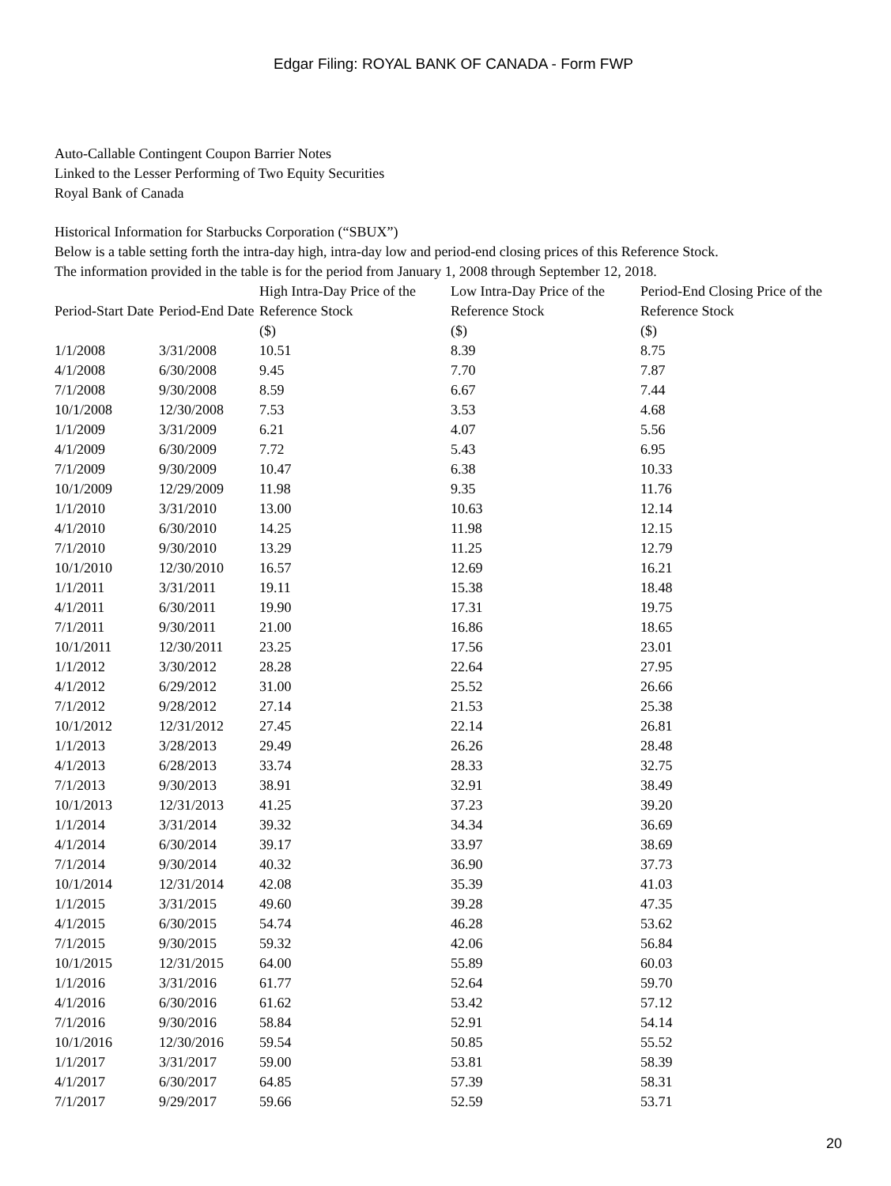Edgar Filing: ROYAL BANK OF CANADA - Form FWP
Auto-Callable Contingent Coupon Barrier Notes
Linked to the Lesser Performing of Two Equity Securities
Royal Bank of Canada
Historical Information for Starbucks Corporation (“SBUX”)
Below is a table setting forth the intra-day high, intra-day low and period-end closing prices of this Reference Stock.
The information provided in the table is for the period from January 1, 2008 through September 12, 2018.
| Period-Start Date | Period-End Date | High Intra-Day Price of the Reference Stock ($) | Low Intra-Day Price of the Reference Stock ($) | Period-End Closing Price of the Reference Stock ($) |
| --- | --- | --- | --- | --- |
| 1/1/2008 | 3/31/2008 | 10.51 | 8.39 | 8.75 |
| 4/1/2008 | 6/30/2008 | 9.45 | 7.70 | 7.87 |
| 7/1/2008 | 9/30/2008 | 8.59 | 6.67 | 7.44 |
| 10/1/2008 | 12/30/2008 | 7.53 | 3.53 | 4.68 |
| 1/1/2009 | 3/31/2009 | 6.21 | 4.07 | 5.56 |
| 4/1/2009 | 6/30/2009 | 7.72 | 5.43 | 6.95 |
| 7/1/2009 | 9/30/2009 | 10.47 | 6.38 | 10.33 |
| 10/1/2009 | 12/29/2009 | 11.98 | 9.35 | 11.76 |
| 1/1/2010 | 3/31/2010 | 13.00 | 10.63 | 12.14 |
| 4/1/2010 | 6/30/2010 | 14.25 | 11.98 | 12.15 |
| 7/1/2010 | 9/30/2010 | 13.29 | 11.25 | 12.79 |
| 10/1/2010 | 12/30/2010 | 16.57 | 12.69 | 16.21 |
| 1/1/2011 | 3/31/2011 | 19.11 | 15.38 | 18.48 |
| 4/1/2011 | 6/30/2011 | 19.90 | 17.31 | 19.75 |
| 7/1/2011 | 9/30/2011 | 21.00 | 16.86 | 18.65 |
| 10/1/2011 | 12/30/2011 | 23.25 | 17.56 | 23.01 |
| 1/1/2012 | 3/30/2012 | 28.28 | 22.64 | 27.95 |
| 4/1/2012 | 6/29/2012 | 31.00 | 25.52 | 26.66 |
| 7/1/2012 | 9/28/2012 | 27.14 | 21.53 | 25.38 |
| 10/1/2012 | 12/31/2012 | 27.45 | 22.14 | 26.81 |
| 1/1/2013 | 3/28/2013 | 29.49 | 26.26 | 28.48 |
| 4/1/2013 | 6/28/2013 | 33.74 | 28.33 | 32.75 |
| 7/1/2013 | 9/30/2013 | 38.91 | 32.91 | 38.49 |
| 10/1/2013 | 12/31/2013 | 41.25 | 37.23 | 39.20 |
| 1/1/2014 | 3/31/2014 | 39.32 | 34.34 | 36.69 |
| 4/1/2014 | 6/30/2014 | 39.17 | 33.97 | 38.69 |
| 7/1/2014 | 9/30/2014 | 40.32 | 36.90 | 37.73 |
| 10/1/2014 | 12/31/2014 | 42.08 | 35.39 | 41.03 |
| 1/1/2015 | 3/31/2015 | 49.60 | 39.28 | 47.35 |
| 4/1/2015 | 6/30/2015 | 54.74 | 46.28 | 53.62 |
| 7/1/2015 | 9/30/2015 | 59.32 | 42.06 | 56.84 |
| 10/1/2015 | 12/31/2015 | 64.00 | 55.89 | 60.03 |
| 1/1/2016 | 3/31/2016 | 61.77 | 52.64 | 59.70 |
| 4/1/2016 | 6/30/2016 | 61.62 | 53.42 | 57.12 |
| 7/1/2016 | 9/30/2016 | 58.84 | 52.91 | 54.14 |
| 10/1/2016 | 12/30/2016 | 59.54 | 50.85 | 55.52 |
| 1/1/2017 | 3/31/2017 | 59.00 | 53.81 | 58.39 |
| 4/1/2017 | 6/30/2017 | 64.85 | 57.39 | 58.31 |
| 7/1/2017 | 9/29/2017 | 59.66 | 52.59 | 53.71 |
20